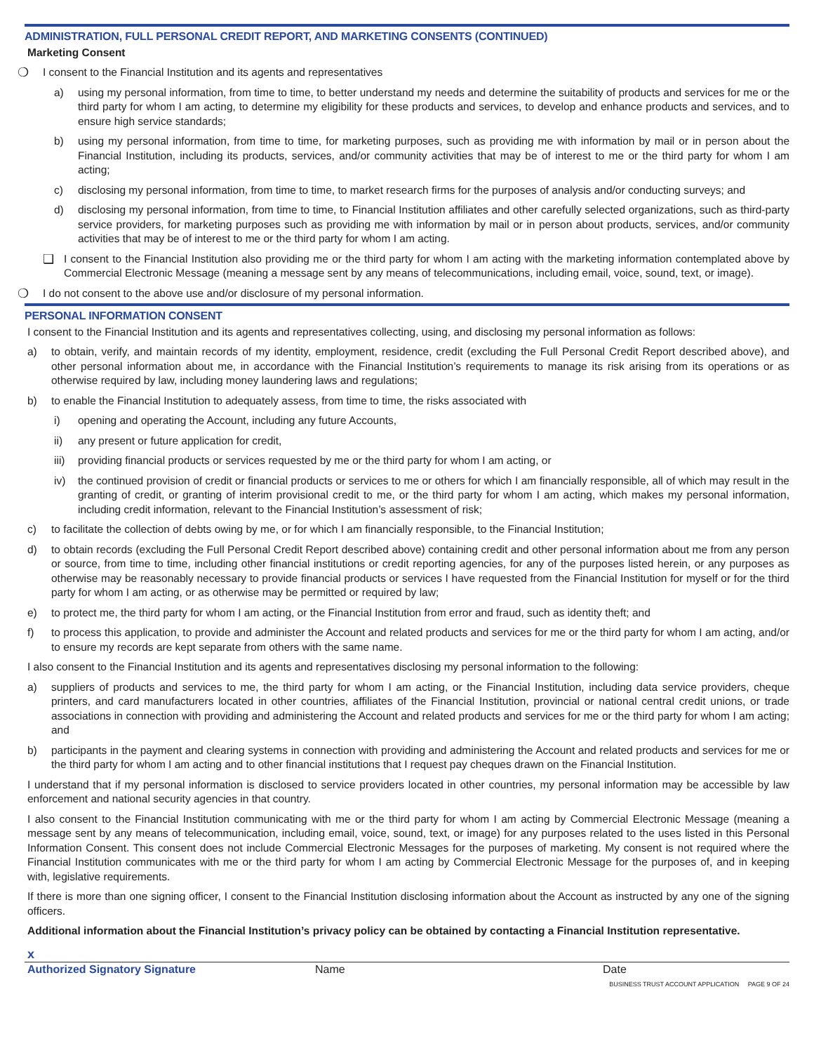ADMINISTRATION, FULL PERSONAL CREDIT REPORT, AND MARKETING CONSENTS (CONTINUED)
Marketing Consent
❍ I consent to the Financial Institution and its agents and representatives
a) using my personal information, from time to time, to better understand my needs and determine the suitability of products and services for me or the third party for whom I am acting, to determine my eligibility for these products and services, to develop and enhance products and services, and to ensure high service standards;
b) using my personal information, from time to time, for marketing purposes, such as providing me with information by mail or in person about the Financial Institution, including its products, services, and/or community activities that may be of interest to me or the third party for whom I am acting;
c) disclosing my personal information, from time to time, to market research firms for the purposes of analysis and/or conducting surveys; and
d) disclosing my personal information, from time to time, to Financial Institution affiliates and other carefully selected organizations, such as third-party service providers, for marketing purposes such as providing me with information by mail or in person about products, services, and/or community activities that may be of interest to me or the third party for whom I am acting.
❑ I consent to the Financial Institution also providing me or the third party for whom I am acting with the marketing information contemplated above by Commercial Electronic Message (meaning a message sent by any means of telecommunications, including email, voice, sound, text, or image).
❍ I do not consent to the above use and/or disclosure of my personal information.
PERSONAL INFORMATION CONSENT
I consent to the Financial Institution and its agents and representatives collecting, using, and disclosing my personal information as follows:
a) to obtain, verify, and maintain records of my identity, employment, residence, credit (excluding the Full Personal Credit Report described above), and other personal information about me, in accordance with the Financial Institution’s requirements to manage its risk arising from its operations or as otherwise required by law, including money laundering laws and regulations;
b) to enable the Financial Institution to adequately assess, from time to time, the risks associated with
i) opening and operating the Account, including any future Accounts,
ii) any present or future application for credit,
iii) providing financial products or services requested by me or the third party for whom I am acting, or
iv) the continued provision of credit or financial products or services to me or others for which I am financially responsible, all of which may result in the granting of credit, or granting of interim provisional credit to me, or the third party for whom I am acting, which makes my personal information, including credit information, relevant to the Financial Institution’s assessment of risk;
c) to facilitate the collection of debts owing by me, or for which I am financially responsible, to the Financial Institution;
d) to obtain records (excluding the Full Personal Credit Report described above) containing credit and other personal information about me from any person or source, from time to time, including other financial institutions or credit reporting agencies, for any of the purposes listed herein, or any purposes as otherwise may be reasonably necessary to provide financial products or services I have requested from the Financial Institution for myself or for the third party for whom I am acting, or as otherwise may be permitted or required by law;
e) to protect me, the third party for whom I am acting, or the Financial Institution from error and fraud, such as identity theft; and
f) to process this application, to provide and administer the Account and related products and services for me or the third party for whom I am acting, and/or to ensure my records are kept separate from others with the same name.
I also consent to the Financial Institution and its agents and representatives disclosing my personal information to the following:
a) suppliers of products and services to me, the third party for whom I am acting, or the Financial Institution, including data service providers, cheque printers, and card manufacturers located in other countries, affiliates of the Financial Institution, provincial or national central credit unions, or trade associations in connection with providing and administering the Account and related products and services for me or the third party for whom I am acting; and
b) participants in the payment and clearing systems in connection with providing and administering the Account and related products and services for me or the third party for whom I am acting and to other financial institutions that I request pay cheques drawn on the Financial Institution.
I understand that if my personal information is disclosed to service providers located in other countries, my personal information may be accessible by law enforcement and national security agencies in that country.
I also consent to the Financial Institution communicating with me or the third party for whom I am acting by Commercial Electronic Message (meaning a message sent by any means of telecommunication, including email, voice, sound, text, or image) for any purposes related to the uses listed in this Personal Information Consent. This consent does not include Commercial Electronic Messages for the purposes of marketing. My consent is not required where the Financial Institution communicates with me or the third party for whom I am acting by Commercial Electronic Message for the purposes of, and in keeping with, legislative requirements.
If there is more than one signing officer, I consent to the Financial Institution disclosing information about the Account as instructed by any one of the signing officers.
Additional information about the Financial Institution’s privacy policy can be obtained by contacting a Financial Institution representative.
x
Authorized Signatory Signature Name Date
BUSINESS TRUST ACCOUNT APPLICATION PAGE 9 OF 24